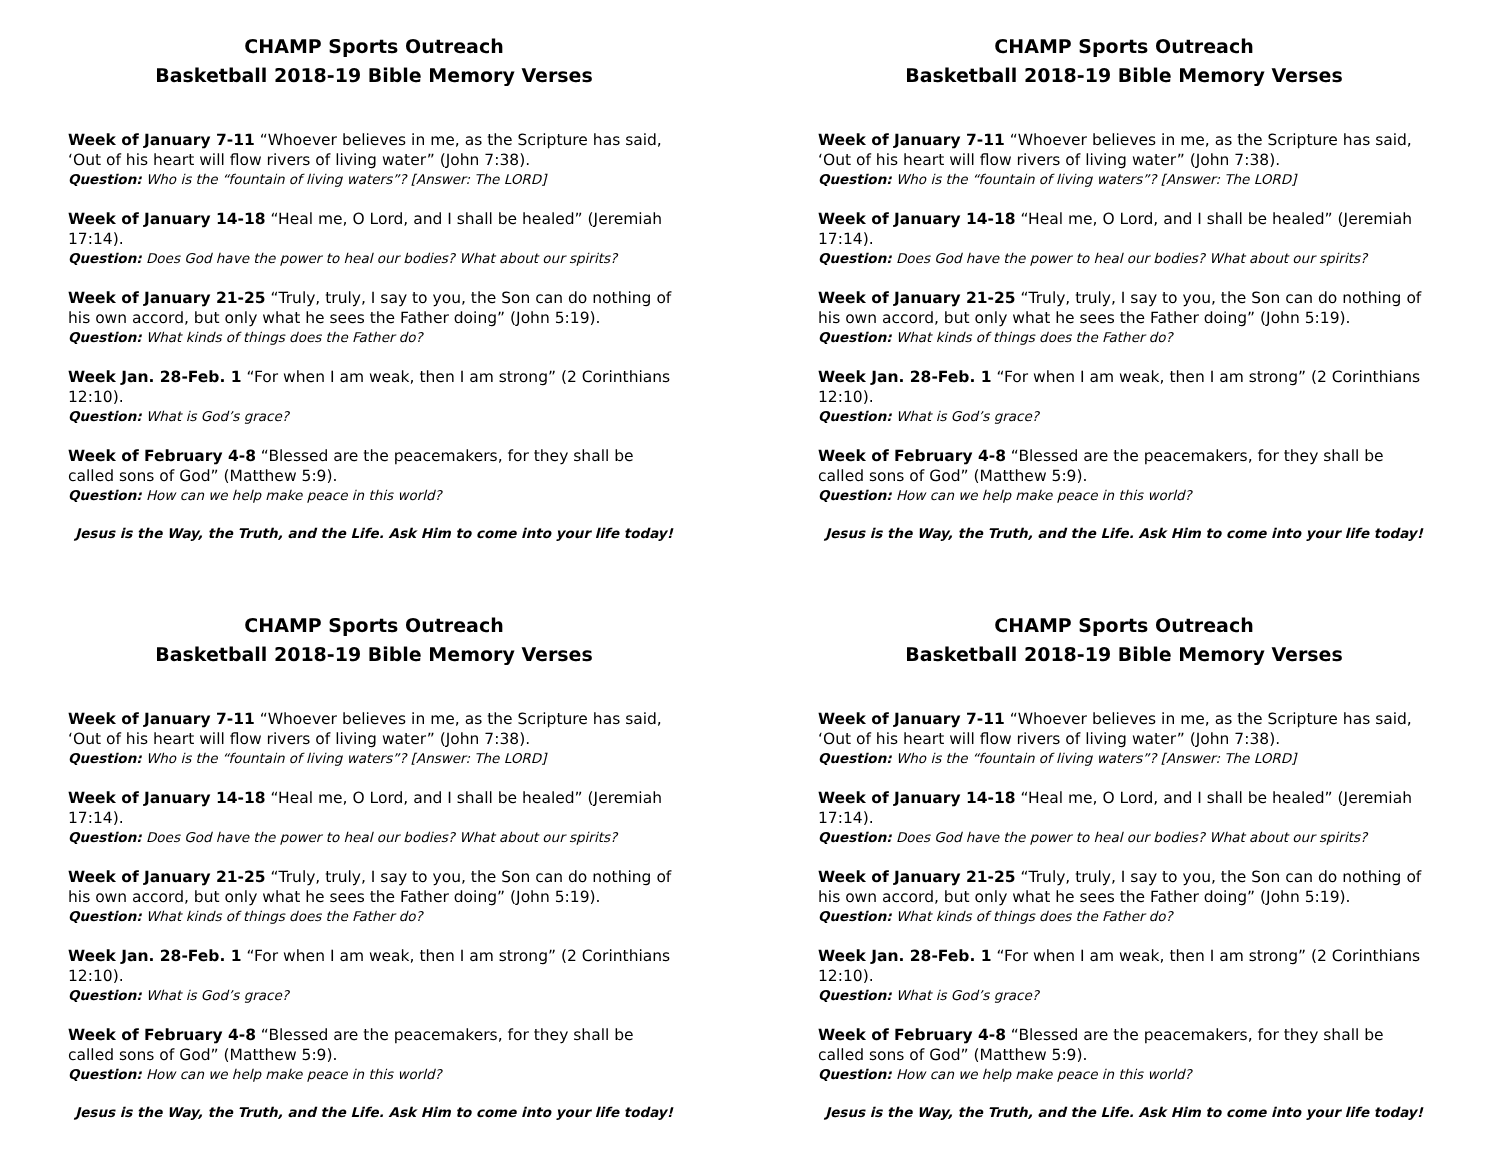CHAMP Sports Outreach
Basketball 2018-19 Bible Memory Verses
Week of January 7-11 “Whoever believes in me, as the Scripture has said, ‘Out of his heart will flow rivers of living water” (John 7:38).
Question: Who is the “fountain of living waters”? [Answer: The LORD]
Week of January 14-18 “Heal me, O Lord, and I shall be healed” (Jeremiah 17:14).
Question: Does God have the power to heal our bodies? What about our spirits?
Week of January 21-25 “Truly, truly, I say to you, the Son can do nothing of his own accord, but only what he sees the Father doing” (John 5:19).
Question: What kinds of things does the Father do?
Week Jan. 28-Feb. 1 “For when I am weak, then I am strong” (2 Corinthians 12:10).
Question: What is God’s grace?
Week of February 4-8 “Blessed are the peacemakers, for they shall be called sons of God” (Matthew 5:9).
Question: How can we help make peace in this world?
Jesus is the Way, the Truth, and the Life. Ask Him to come into your life today!
CHAMP Sports Outreach
Basketball 2018-19 Bible Memory Verses
Week of January 7-11 “Whoever believes in me, as the Scripture has said, ‘Out of his heart will flow rivers of living water” (John 7:38).
Question: Who is the “fountain of living waters”? [Answer: The LORD]
Week of January 14-18 “Heal me, O Lord, and I shall be healed” (Jeremiah 17:14).
Question: Does God have the power to heal our bodies? What about our spirits?
Week of January 21-25 “Truly, truly, I say to you, the Son can do nothing of his own accord, but only what he sees the Father doing” (John 5:19).
Question: What kinds of things does the Father do?
Week Jan. 28-Feb. 1 “For when I am weak, then I am strong” (2 Corinthians 12:10).
Question: What is God’s grace?
Week of February 4-8 “Blessed are the peacemakers, for they shall be called sons of God” (Matthew 5:9).
Question: How can we help make peace in this world?
Jesus is the Way, the Truth, and the Life. Ask Him to come into your life today!
CHAMP Sports Outreach
Basketball 2018-19 Bible Memory Verses
Week of January 7-11 “Whoever believes in me, as the Scripture has said, ‘Out of his heart will flow rivers of living water” (John 7:38).
Question: Who is the “fountain of living waters”? [Answer: The LORD]
Week of January 14-18 “Heal me, O Lord, and I shall be healed” (Jeremiah 17:14).
Question: Does God have the power to heal our bodies? What about our spirits?
Week of January 21-25 “Truly, truly, I say to you, the Son can do nothing of his own accord, but only what he sees the Father doing” (John 5:19).
Question: What kinds of things does the Father do?
Week Jan. 28-Feb. 1 “For when I am weak, then I am strong” (2 Corinthians 12:10).
Question: What is God’s grace?
Week of February 4-8 “Blessed are the peacemakers, for they shall be called sons of God” (Matthew 5:9).
Question: How can we help make peace in this world?
Jesus is the Way, the Truth, and the Life. Ask Him to come into your life today!
CHAMP Sports Outreach
Basketball 2018-19 Bible Memory Verses
Week of January 7-11 “Whoever believes in me, as the Scripture has said, ‘Out of his heart will flow rivers of living water” (John 7:38).
Question: Who is the “fountain of living waters”? [Answer: The LORD]
Week of January 14-18 “Heal me, O Lord, and I shall be healed” (Jeremiah 17:14).
Question: Does God have the power to heal our bodies? What about our spirits?
Week of January 21-25 “Truly, truly, I say to you, the Son can do nothing of his own accord, but only what he sees the Father doing” (John 5:19).
Question: What kinds of things does the Father do?
Week Jan. 28-Feb. 1 “For when I am weak, then I am strong” (2 Corinthians 12:10).
Question: What is God’s grace?
Week of February 4-8 “Blessed are the peacemakers, for they shall be called sons of God” (Matthew 5:9).
Question: How can we help make peace in this world?
Jesus is the Way, the Truth, and the Life. Ask Him to come into your life today!